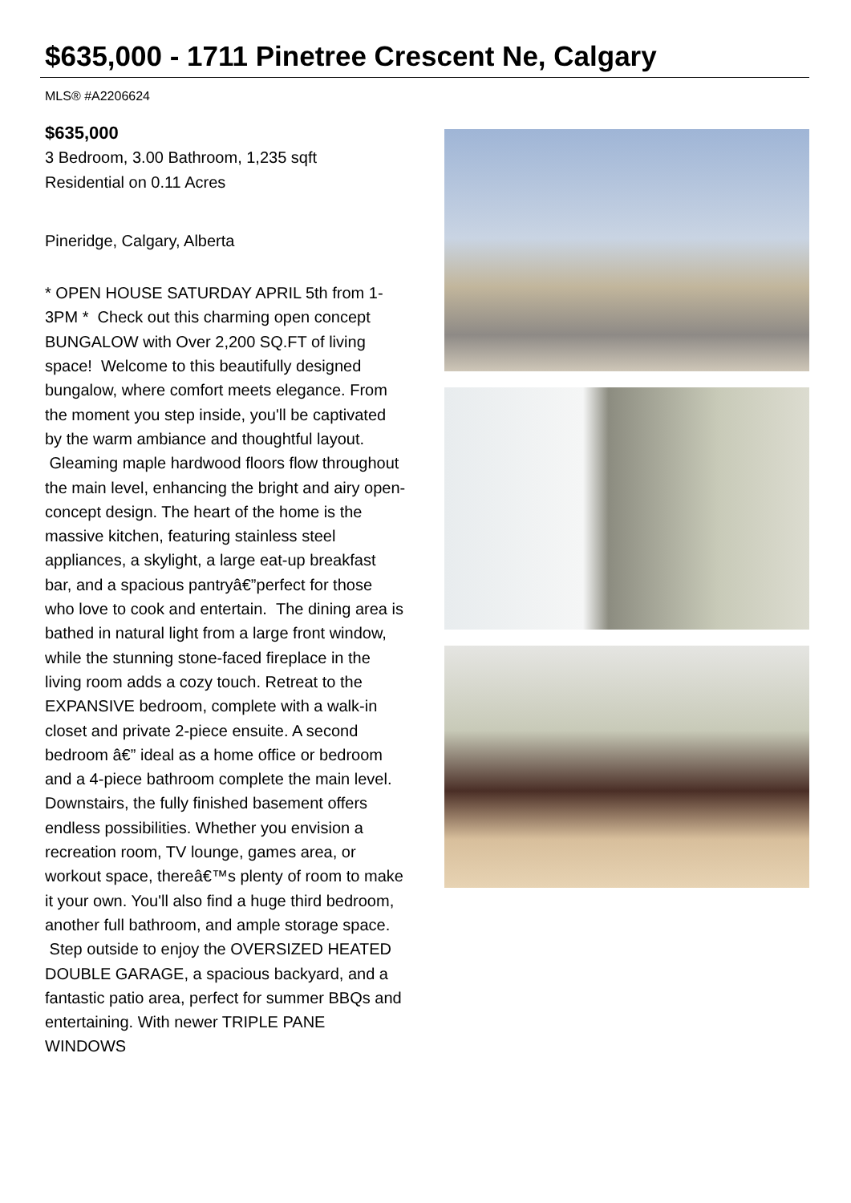$635,000 - 1711 Pinetree Crescent Ne, Calgary
MLS® #A2206624
$635,000
3 Bedroom, 3.00 Bathroom, 1,235 sqft
Residential on 0.11 Acres
Pineridge, Calgary, Alberta
* OPEN HOUSE SATURDAY APRIL 5th from 1-3PM * Check out this charming open concept BUNGALOW with Over 2,200 SQ.FT of living space! Welcome to this beautifully designed bungalow, where comfort meets elegance. From the moment you step inside, you'll be captivated by the warm ambiance and thoughtful layout. Gleaming maple hardwood floors flow throughout the main level, enhancing the bright and airy open-concept design. The heart of the home is the massive kitchen, featuring stainless steel appliances, a skylight, a large eat-up breakfast bar, and a spacious pantryâ€”perfect for those who love to cook and entertain. The dining area is bathed in natural light from a large front window, while the stunning stone-faced fireplace in the living room adds a cozy touch. Retreat to the EXPANSIVE bedroom, complete with a walk-in closet and private 2-piece ensuite. A second bedroom â€” ideal as a home office or bedroom and a 4-piece bathroom complete the main level. Downstairs, the fully finished basement offers endless possibilities. Whether you envision a recreation room, TV lounge, games area, or workout space, thereâ€™s plenty of room to make it your own. You'll also find a huge third bedroom, another full bathroom, and ample storage space. Step outside to enjoy the OVERSIZED HEATED DOUBLE GARAGE, a spacious backyard, and a fantastic patio area, perfect for summer BBQs and entertaining. With newer TRIPLE PANE WINDOWS